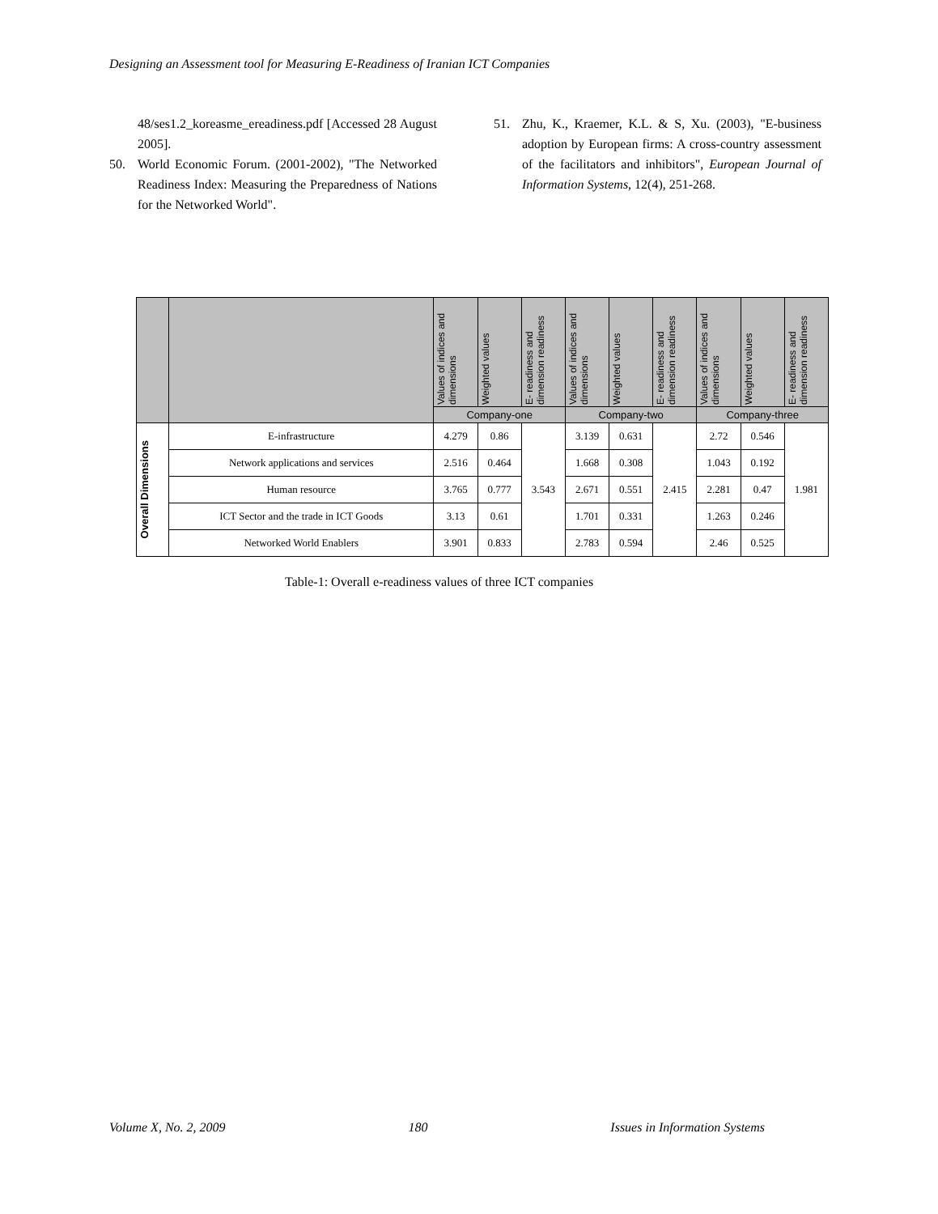Designing an Assessment tool for Measuring E-Readiness of Iranian ICT Companies
48/ses1.2_koreasme_ereadiness.pdf [Accessed 28 August 2005].
50. World Economic Forum. (2001-2002), "The Networked Readiness Index: Measuring the Preparedness of Nations for the Networked World".
51. Zhu, K., Kraemer, K.L. & S, Xu. (2003), "E-business adoption by European firms: A cross-country assessment of the facilitators and inhibitors", European Journal of Information Systems, 12(4), 251-268.
| | | Values of indices and dimensions | Weighted values | E- readiness and dimension readiness | Values of indices and dimensions | Weighted values | E- readiness and dimension readiness | Values of indices and dimensions | Weighted values | E- readiness and dimension readiness |
| --- | --- | --- | --- | --- | --- | --- | --- | --- | --- | --- |
| | | Company-one | | | Company-two | | | Company-three | | |
| Overall Dimensions | E-infrastructure | 4.279 | 0.86 | 3.543 | 3.139 | 0.631 | 2.415 | 2.72 | 0.546 | 1.981 |
| | Network applications and services | 2.516 | 0.464 | | 1.668 | 0.308 | | 1.043 | 0.192 | |
| | Human resource | 3.765 | 0.777 | | 2.671 | 0.551 | | 2.281 | 0.47 | |
| | ICT Sector and the trade in ICT Goods | 3.13 | 0.61 | | 1.701 | 0.331 | | 1.263 | 0.246 | |
| | Networked World Enablers | 3.901 | 0.833 | | 2.783 | 0.594 | | 2.46 | 0.525 | |
Table-1: Overall e-readiness values of three ICT companies
Volume X, No. 2, 2009 180 Issues in Information Systems